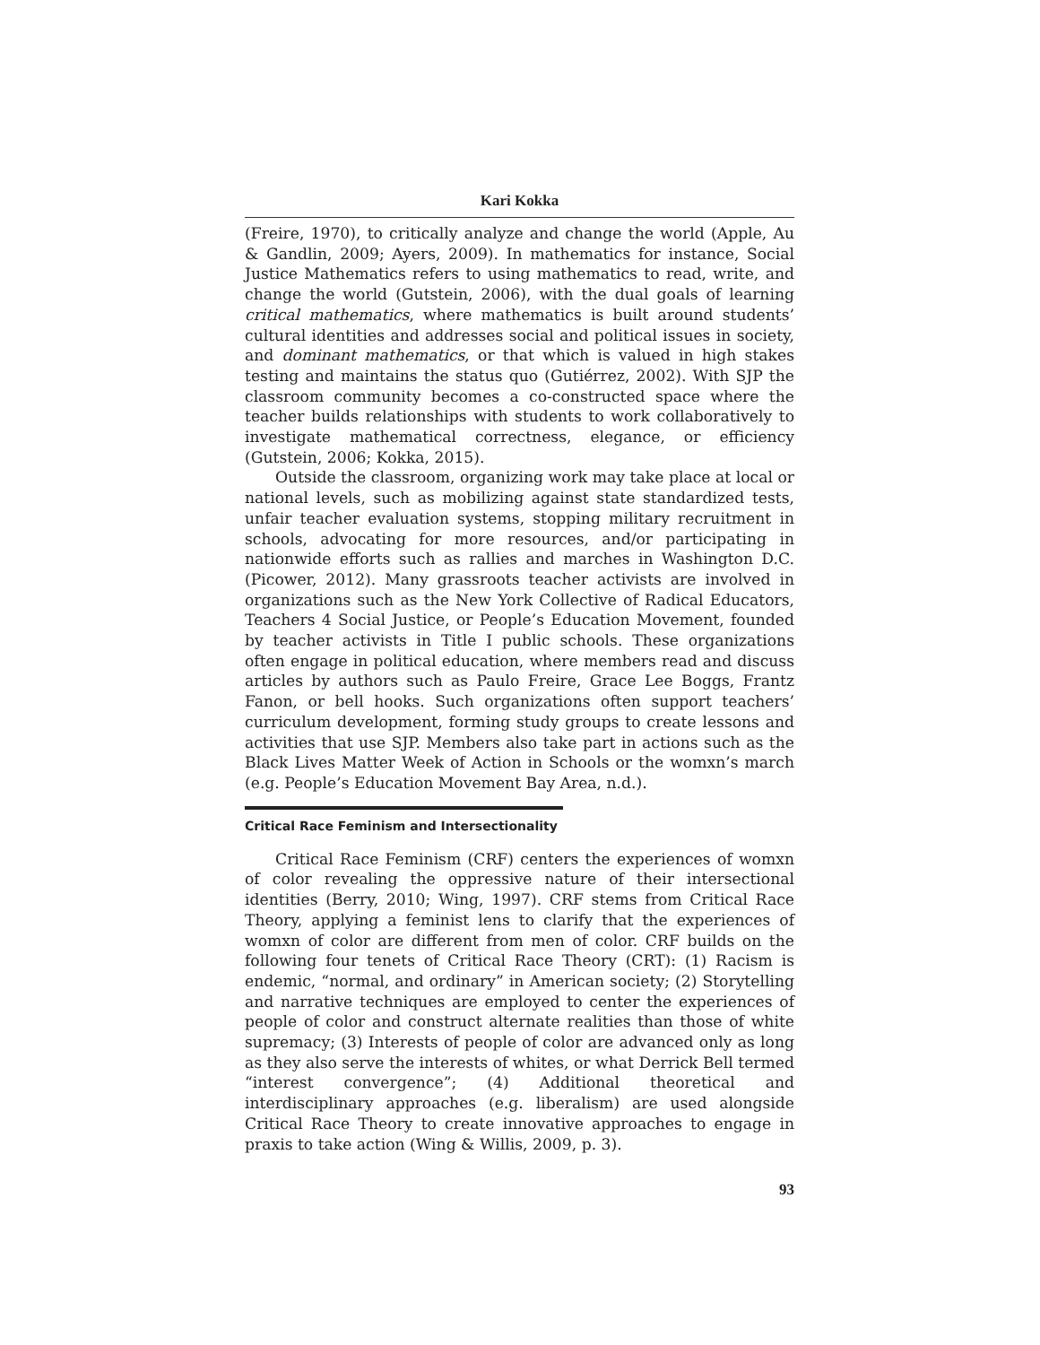Kari Kokka
(Freire, 1970), to critically analyze and change the world (Apple, Au & Gandlin, 2009; Ayers, 2009). In mathematics for instance, Social Justice Mathematics refers to using mathematics to read, write, and change the world (Gutstein, 2006), with the dual goals of learning critical mathematics, where mathematics is built around students’ cultural identities and addresses social and political issues in society, and dominant mathematics, or that which is valued in high stakes testing and maintains the status quo (Gutiérrez, 2002). With SJP the classroom community becomes a co-constructed space where the teacher builds relationships with students to work collaboratively to investigate mathematical correctness, elegance, or efficiency (Gutstein, 2006; Kokka, 2015).
Outside the classroom, organizing work may take place at local or national levels, such as mobilizing against state standardized tests, unfair teacher evaluation systems, stopping military recruitment in schools, advocating for more resources, and/or participating in nationwide efforts such as rallies and marches in Washington D.C. (Picower, 2012). Many grassroots teacher activists are involved in organizations such as the New York Collective of Radical Educators, Teachers 4 Social Justice, or People’s Education Movement, founded by teacher activists in Title I public schools. These organizations often engage in political education, where members read and discuss articles by authors such as Paulo Freire, Grace Lee Boggs, Frantz Fanon, or bell hooks. Such organizations often support teachers’ curriculum development, forming study groups to create lessons and activities that use SJP. Members also take part in actions such as the Black Lives Matter Week of Action in Schools or the womxn’s march (e.g. People’s Education Movement Bay Area, n.d.).
Critical Race Feminism and Intersectionality
Critical Race Feminism (CRF) centers the experiences of womxn of color revealing the oppressive nature of their intersectional identities (Berry, 2010; Wing, 1997). CRF stems from Critical Race Theory, applying a feminist lens to clarify that the experiences of womxn of color are different from men of color. CRF builds on the following four tenets of Critical Race Theory (CRT): (1) Racism is endemic, “normal, and ordinary” in American society; (2) Storytelling and narrative techniques are employed to center the experiences of people of color and construct alternate realities than those of white supremacy; (3) Interests of people of color are advanced only as long as they also serve the interests of whites, or what Derrick Bell termed “interest convergence”; (4) Additional theoretical and interdisciplinary approaches (e.g. liberalism) are used alongside Critical Race Theory to create innovative approaches to engage in praxis to take action (Wing & Willis, 2009, p. 3).
93